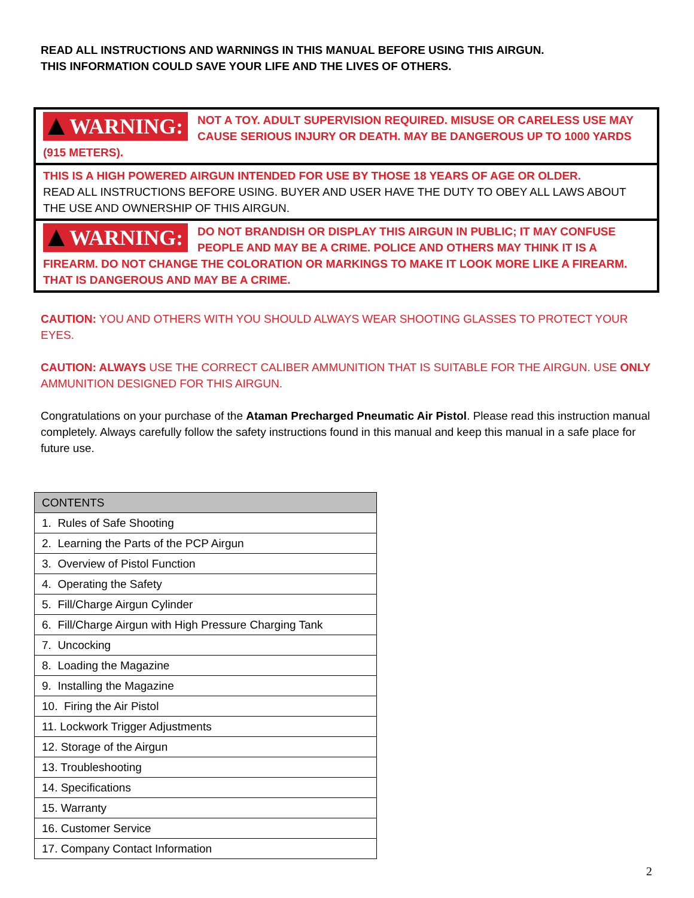READ ALL INSTRUCTIONS AND WARNINGS IN THIS MANUAL BEFORE USING THIS AIRGUN.
THIS INFORMATION COULD SAVE YOUR LIFE AND THE LIVES OF OTHERS.
WARNING:
NOT A TOY. ADULT SUPERVISION REQUIRED. MISUSE OR CARELESS USE MAY CAUSE SERIOUS INJURY OR DEATH. MAY BE DANGEROUS UP TO 1000 YARDS (915 METERS).
THIS IS A HIGH POWERED AIRGUN INTENDED FOR USE BY THOSE 18 YEARS OF AGE OR OLDER.
READ ALL INSTRUCTIONS BEFORE USING. BUYER AND USER HAVE THE DUTY TO OBEY ALL LAWS ABOUT THE USE AND OWNERSHIP OF THIS AIRGUN.
WARNING:
DO NOT BRANDISH OR DISPLAY THIS AIRGUN IN PUBLIC; IT MAY CONFUSE PEOPLE AND MAY BE A CRIME. POLICE AND OTHERS MAY THINK IT IS A FIREARM. DO NOT CHANGE THE COLORATION OR MARKINGS TO MAKE IT LOOK MORE LIKE A FIREARM. THAT IS DANGEROUS AND MAY BE A CRIME.
CAUTION: YOU AND OTHERS WITH YOU SHOULD ALWAYS WEAR SHOOTING GLASSES TO PROTECT YOUR EYES.
CAUTION: ALWAYS USE THE CORRECT CALIBER AMMUNITION THAT IS SUITABLE FOR THE AIRGUN. USE ONLY AMMUNITION DESIGNED FOR THIS AIRGUN.
Congratulations on your purchase of the Ataman Precharged Pneumatic Air Pistol. Please read this instruction manual completely. Always carefully follow the safety instructions found in this manual and keep this manual in a safe place for future use.
| CONTENTS |
| --- |
| 1. Rules of Safe Shooting |
| 2. Learning the Parts of the PCP Airgun |
| 3. Overview of Pistol Function |
| 4. Operating the Safety |
| 5. Fill/Charge Airgun Cylinder |
| 6. Fill/Charge Airgun with High Pressure Charging Tank |
| 7. Uncocking |
| 8. Loading the Magazine |
| 9. Installing the Magazine |
| 10. Firing the Air Pistol |
| 11. Lockwork Trigger Adjustments |
| 12. Storage of the Airgun |
| 13. Troubleshooting |
| 14. Specifications |
| 15. Warranty |
| 16. Customer Service |
| 17. Company Contact Information |
2